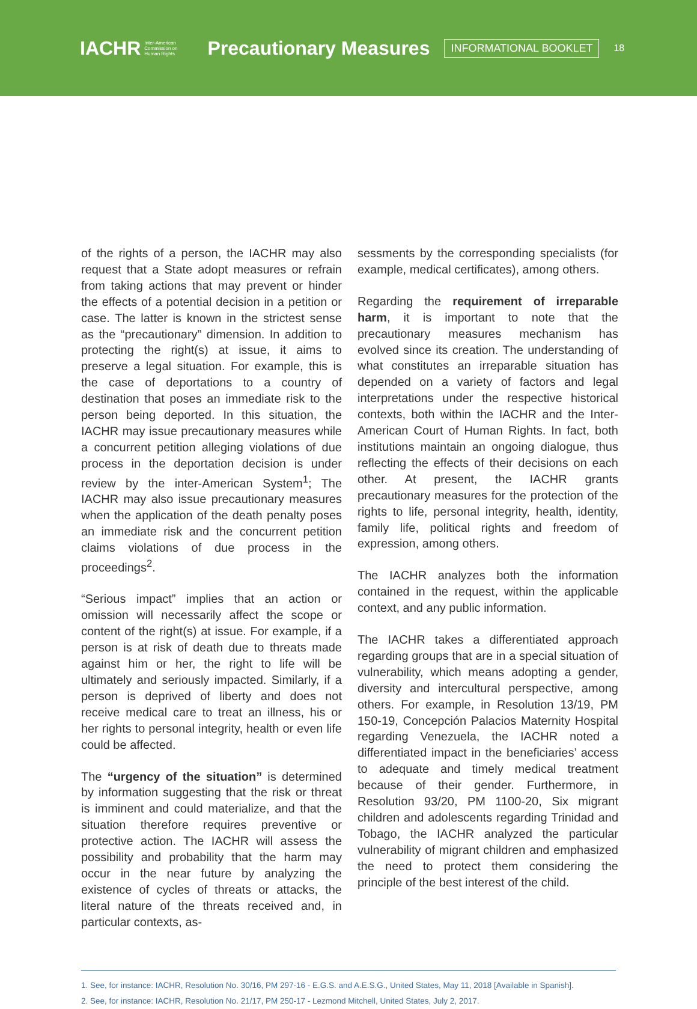IACHR Inter-American
Commission on
Human Rights
Precautionary Measures
INFORMATIONAL BOOKLET
18
of the rights of a person, the IACHR may also request that a State adopt measures or refrain from taking actions that may prevent or hinder the effects of a potential decision in a petition or case. The latter is known in the strictest sense as the “precautionary” dimension. In addition to protecting the right(s) at issue, it aims to preserve a legal situation. For example, this is the case of deportations to a country of destination that poses an immediate risk to the person being deported. In this situation, the IACHR may issue precautionary measures while a concurrent petition alleging violations of due process in the deportation decision is under review by the inter-American System<sup>1</sup>; The IACHR may also issue precautionary measures when the application of the death penalty poses an immediate risk and the concurrent petition claims violations of due process in the proceedings<sup>2</sup>.
“Serious impact” implies that an action or omission will necessarily affect the scope or content of the right(s) at issue. For example, if a person is at risk of death due to threats made against him or her, the right to life will be ultimately and seriously impacted. Similarly, if a person is deprived of liberty and does not receive medical care to treat an illness, his or her rights to personal integrity, health or even life could be affected.
The “urgency of the situation” is determined by information suggesting that the risk or threat is imminent and could materialize, and that the situation therefore requires preventive or protective action. The IACHR will assess the possibility and probability that the harm may occur in the near future by analyzing the existence of cycles of threats or attacks, the literal nature of the threats received and, in particular contexts, as-
sessments by the corresponding specialists (for example, medical certificates), among others.
Regarding the requirement of irreparable harm, it is important to note that the precautionary measures mechanism has evolved since its creation. The understanding of what constitutes an irreparable situation has depended on a variety of factors and legal interpretations under the respective historical contexts, both within the IACHR and the Inter-American Court of Human Rights. In fact, both institutions maintain an ongoing dialogue, thus reflecting the effects of their decisions on each other. At present, the IACHR grants precautionary measures for the protection of the rights to life, personal integrity, health, identity, family life, political rights and freedom of expression, among others.
The IACHR analyzes both the information contained in the request, within the applicable context, and any public information.
The IACHR takes a differentiated approach regarding groups that are in a special situation of vulnerability, which means adopting a gender, diversity and intercultural perspective, among others. For example, in Resolution 13/19, PM 150-19, Concepción Palacios Maternity Hospital regarding Venezuela, the IACHR noted a differentiated impact in the beneficiaries’ access to adequate and timely medical treatment because of their gender. Furthermore, in Resolution 93/20, PM 1100-20, Six migrant children and adolescents regarding Trinidad and Tobago, the IACHR analyzed the particular vulnerability of migrant children and emphasized the need to protect them considering the principle of the best interest of the child.
1. See, for instance: IACHR, Resolution No. 30/16, PM 297-16 - E.G.S. and A.E.S.G., United States, May 11, 2018 [Available in Spanish].
2. See, for instance: IACHR, Resolution No. 21/17, PM 250-17 - Lezmond Mitchell, United States, July 2, 2017.